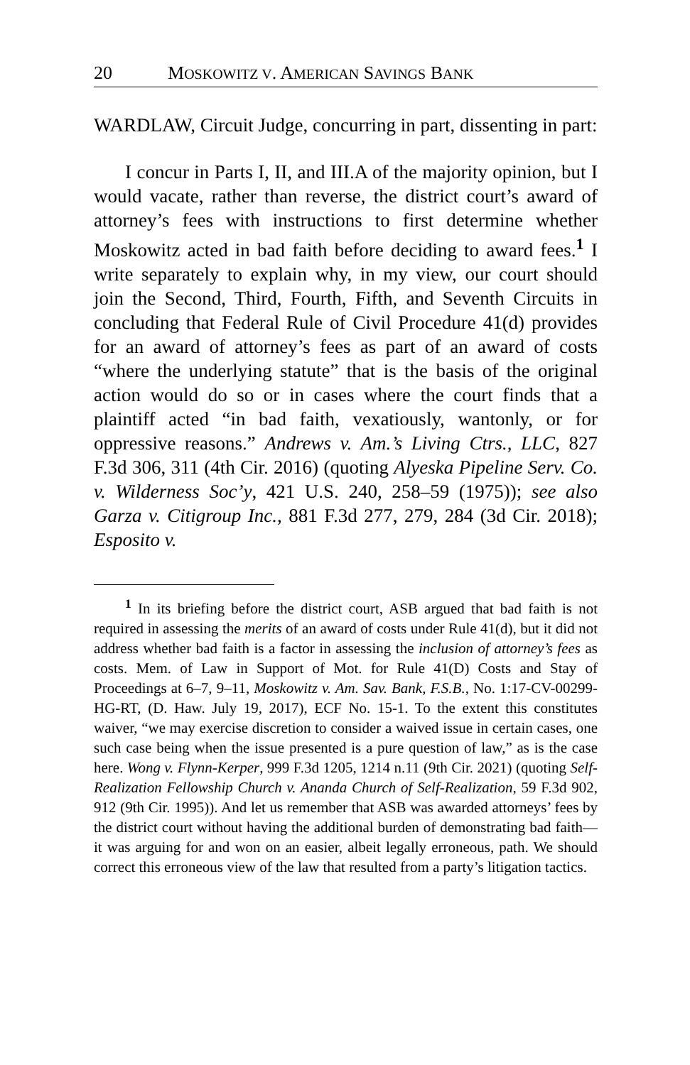20 MOSKOWITZ V. AMERICAN SAVINGS BANK
WARDLAW, Circuit Judge, concurring in part, dissenting in part:
I concur in Parts I, II, and III.A of the majority opinion, but I would vacate, rather than reverse, the district court’s award of attorney’s fees with instructions to first determine whether Moskowitz acted in bad faith before deciding to award fees.<sup>1</sup> I write separately to explain why, in my view, our court should join the Second, Third, Fourth, Fifth, and Seventh Circuits in concluding that Federal Rule of Civil Procedure 41(d) provides for an award of attorney’s fees as part of an award of costs “where the underlying statute” that is the basis of the original action would do so or in cases where the court finds that a plaintiff acted “in bad faith, vexatiously, wantonly, or for oppressive reasons.” Andrews v. Am.’s Living Ctrs., LLC, 827 F.3d 306, 311 (4th Cir. 2016) (quoting Alyeska Pipeline Serv. Co. v. Wilderness Soc’y, 421 U.S. 240, 258–59 (1975)); see also Garza v. Citigroup Inc., 881 F.3d 277, 279, 284 (3d Cir. 2018); Esposito v.
<sup>1</sup> In its briefing before the district court, ASB argued that bad faith is not required in assessing the merits of an award of costs under Rule 41(d), but it did not address whether bad faith is a factor in assessing the inclusion of attorney’s fees as costs. Mem. of Law in Support of Mot. for Rule 41(D) Costs and Stay of Proceedings at 6–7, 9–11, Moskowitz v. Am. Sav. Bank, F.S.B., No. 1:17-CV-00299-HG-RT, (D. Haw. July 19, 2017), ECF No. 15-1. To the extent this constitutes waiver, “we may exercise discretion to consider a waived issue in certain cases, one such case being when the issue presented is a pure question of law,” as is the case here. Wong v. Flynn-Kerper, 999 F.3d 1205, 1214 n.11 (9th Cir. 2021) (quoting Self-Realization Fellowship Church v. Ananda Church of Self-Realization, 59 F.3d 902, 912 (9th Cir. 1995)). And let us remember that ASB was awarded attorneys’ fees by the district court without having the additional burden of demonstrating bad faith—it was arguing for and won on an easier, albeit legally erroneous, path. We should correct this erroneous view of the law that resulted from a party’s litigation tactics.